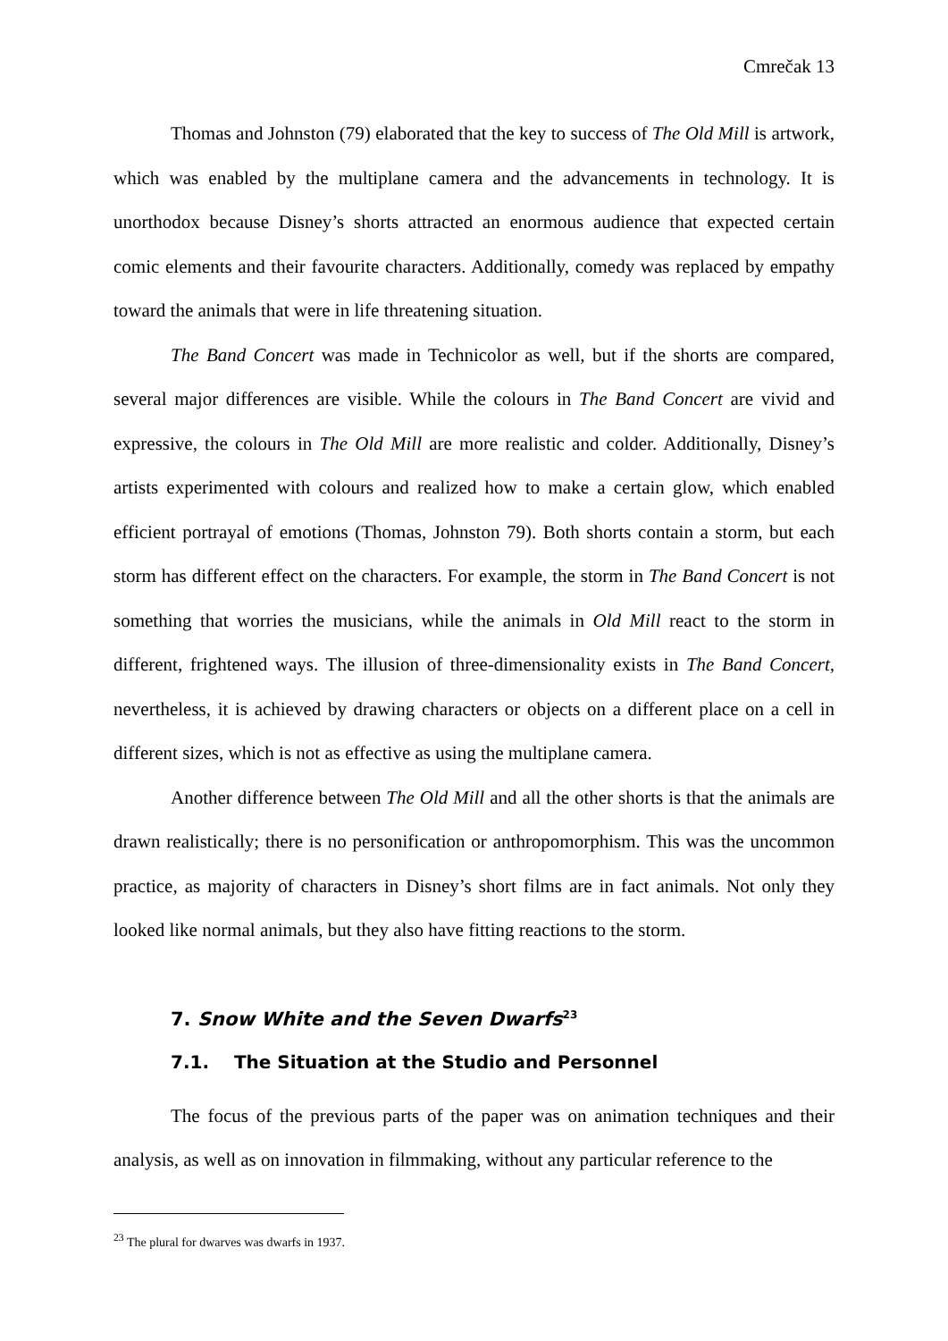Cmrečak 13
Thomas and Johnston (79) elaborated that the key to success of The Old Mill is artwork, which was enabled by the multiplane camera and the advancements in technology. It is unorthodox because Disney’s shorts attracted an enormous audience that expected certain comic elements and their favourite characters. Additionally, comedy was replaced by empathy toward the animals that were in life threatening situation.
The Band Concert was made in Technicolor as well, but if the shorts are compared, several major differences are visible. While the colours in The Band Concert are vivid and expressive, the colours in The Old Mill are more realistic and colder. Additionally, Disney’s artists experimented with colours and realized how to make a certain glow, which enabled efficient portrayal of emotions (Thomas, Johnston 79). Both shorts contain a storm, but each storm has different effect on the characters. For example, the storm in The Band Concert is not something that worries the musicians, while the animals in Old Mill react to the storm in different, frightened ways. The illusion of three-dimensionality exists in The Band Concert, nevertheless, it is achieved by drawing characters or objects on a different place on a cell in different sizes, which is not as effective as using the multiplane camera.
Another difference between The Old Mill and all the other shorts is that the animals are drawn realistically; there is no personification or anthropomorphism. This was the uncommon practice, as majority of characters in Disney’s short films are in fact animals. Not only they looked like normal animals, but they also have fitting reactions to the storm.
7. Snow White and the Seven Dwarfs<sup>23</sup>
7.1. The Situation at the Studio and Personnel
The focus of the previous parts of the paper was on animation techniques and their analysis, as well as on innovation in filmmaking, without any particular reference to the
<sup>23</sup> The plural for dwarves was dwarfs in 1937.